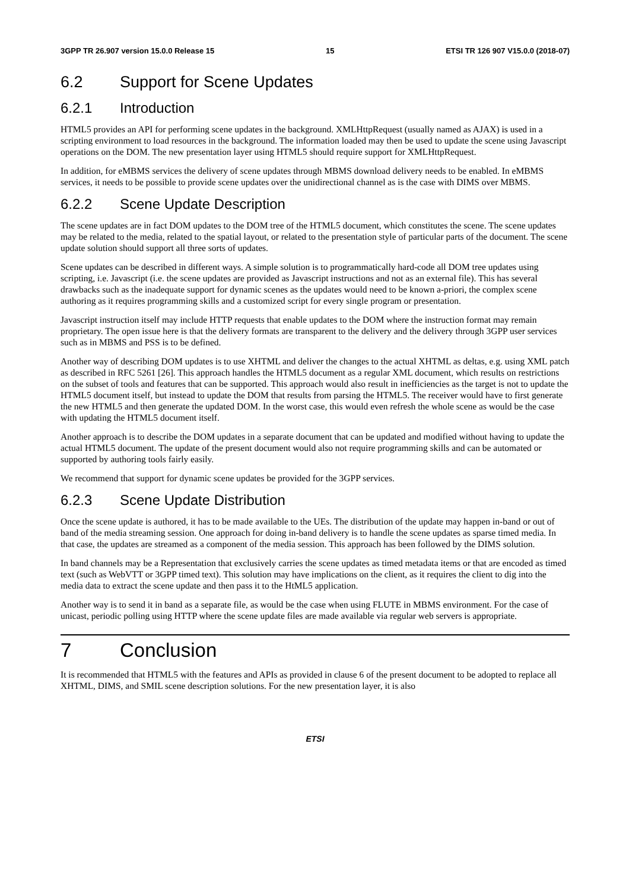3GPP TR 26.907 version 15.0.0 Release 15 15 ETSI TR 126 907 V15.0.0 (2018-07)
6.2 Support for Scene Updates
6.2.1 Introduction
HTML5 provides an API for performing scene updates in the background. XMLHttpRequest (usually named as AJAX) is used in a scripting environment to load resources in the background. The information loaded may then be used to update the scene using Javascript operations on the DOM. The new presentation layer using HTML5 should require support for XMLHttpRequest.
In addition, for eMBMS services the delivery of scene updates through MBMS download delivery needs to be enabled. In eMBMS services, it needs to be possible to provide scene updates over the unidirectional channel as is the case with DIMS over MBMS.
6.2.2 Scene Update Description
The scene updates are in fact DOM updates to the DOM tree of the HTML5 document, which constitutes the scene. The scene updates may be related to the media, related to the spatial layout, or related to the presentation style of particular parts of the document. The scene update solution should support all three sorts of updates.
Scene updates can be described in different ways. A simple solution is to programmatically hard-code all DOM tree updates using scripting, i.e. Javascript (i.e. the scene updates are provided as Javascript instructions and not as an external file). This has several drawbacks such as the inadequate support for dynamic scenes as the updates would need to be known a-priori, the complex scene authoring as it requires programming skills and a customized script for every single program or presentation.
Javascript instruction itself may include HTTP requests that enable updates to the DOM where the instruction format may remain proprietary. The open issue here is that the delivery formats are transparent to the delivery and the delivery through 3GPP user services such as in MBMS and PSS is to be defined.
Another way of describing DOM updates is to use XHTML and deliver the changes to the actual XHTML as deltas, e.g. using XML patch as described in RFC 5261 [26]. This approach handles the HTML5 document as a regular XML document, which results on restrictions on the subset of tools and features that can be supported. This approach would also result in inefficiencies as the target is not to update the HTML5 document itself, but instead to update the DOM that results from parsing the HTML5. The receiver would have to first generate the new HTML5 and then generate the updated DOM. In the worst case, this would even refresh the whole scene as would be the case with updating the HTML5 document itself.
Another approach is to describe the DOM updates in a separate document that can be updated and modified without having to update the actual HTML5 document. The update of the present document would also not require programming skills and can be automated or supported by authoring tools fairly easily.
We recommend that support for dynamic scene updates be provided for the 3GPP services.
6.2.3 Scene Update Distribution
Once the scene update is authored, it has to be made available to the UEs. The distribution of the update may happen in-band or out of band of the media streaming session. One approach for doing in-band delivery is to handle the scene updates as sparse timed media. In that case, the updates are streamed as a component of the media session. This approach has been followed by the DIMS solution.
In band channels may be a Representation that exclusively carries the scene updates as timed metadata items or that are encoded as timed text (such as WebVTT or 3GPP timed text). This solution may have implications on the client, as it requires the client to dig into the media data to extract the scene update and then pass it to the HtML5 application.
Another way is to send it in band as a separate file, as would be the case when using FLUTE in MBMS environment. For the case of unicast, periodic polling using HTTP where the scene update files are made available via regular web servers is appropriate.
7 Conclusion
It is recommended that HTML5 with the features and APIs as provided in clause 6 of the present document to be adopted to replace all XHTML, DIMS, and SMIL scene description solutions. For the new presentation layer, it is also
ETSI